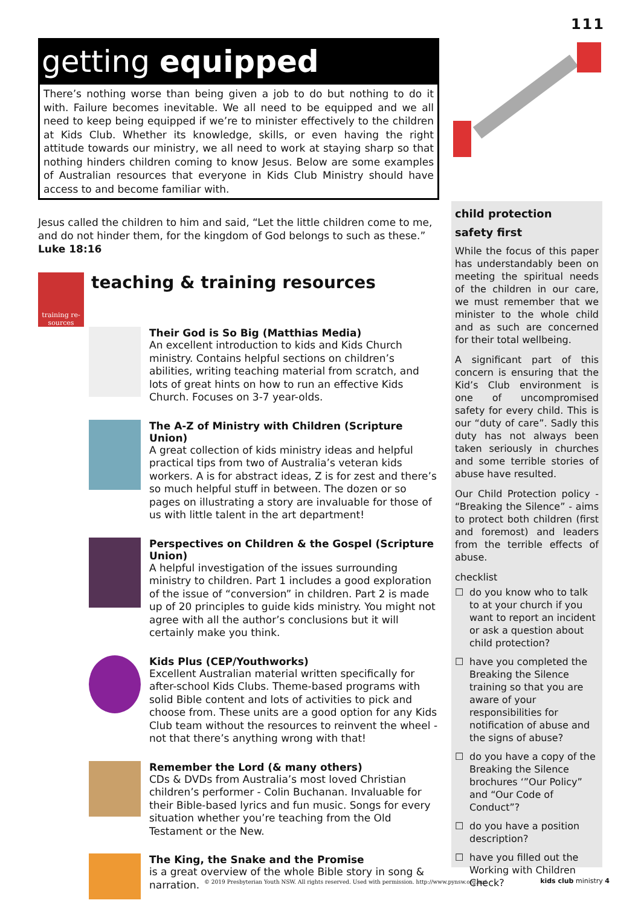111
getting equipped
There’s nothing worse than being given a job to do but nothing to do it with. Failure becomes inevitable. We all need to be equipped and we all need to keep being equipped if we’re to minister effectively to the children at Kids Club. Whether its knowledge, skills, or even having the right attitude towards our ministry, we all need to work at staying sharp so that nothing hinders children coming to know Jesus. Below are some examples of Australian resources that everyone in Kids Club Ministry should have access to and become familiar with.
Jesus called the children to him and said, “Let the little children come to me, and do not hinder them, for the kingdom of God belongs to such as these.” Luke 18:16
training re- sources
teaching & training resources
Their God is So Big (Matthias Media)
An excellent introduction to kids and Kids Church ministry. Contains helpful sections on children’s abilities, writing teaching material from scratch, and lots of great hints on how to run an effective Kids Church. Focuses on 3-7 year-olds.
The A-Z of Ministry with Children (Scripture Union)
A great collection of kids ministry ideas and helpful practical tips from two of Australia’s veteran kids workers. A is for abstract ideas, Z is for zest and there’s so much helpful stuff in between. The dozen or so pages on illustrating a story are invaluable for those of us with little talent in the art department!
Perspectives on Children & the Gospel (Scripture Union)
A helpful investigation of the issues surrounding ministry to children. Part 1 includes a good exploration of the issue of “conversion” in children. Part 2 is made up of 20 principles to guide kids ministry. You might not agree with all the author’s conclusions but it will certainly make you think.
Kids Plus (CEP/Youthworks)
Excellent Australian material written specifically for after-school Kids Clubs. Theme-based programs with solid Bible content and lots of activities to pick and choose from. These units are a good option for any Kids Club team without the resources to reinvent the wheel - not that there’s anything wrong with that!
Remember the Lord (& many others)
CDs & DVDs from Australia’s most loved Christian children’s performer - Colin Buchanan. Invaluable for their Bible-based lyrics and fun music. Songs for every situation whether you’re teaching from the Old Testament or the New.
The King, the Snake and the Promise
is a great overview of the whole Bible story in song & narration.
child protection
safety first
While the focus of this paper has understandably been on meeting the spiritual needs of the children in our care, we must remember that we minister to the whole child and as such are concerned for their total wellbeing.
A significant part of this concern is ensuring that the Kid’s Club environment is one of uncompromised safety for every child. This is our “duty of care”. Sadly this duty has not always been taken seriously in churches and some terrible stories of abuse have resulted.
Our Child Protection policy - “Breaking the Silence” - aims to protect both children (first and foremost) and leaders from the terrible effects of abuse.
checklist
☐ do you know who to talk to at your church if you want to report an incident or ask a question about child protection?
☐ have you completed the Breaking the Silence training so that you are aware of your responsibilities for notification of abuse and the signs of abuse?
☐ do you have a copy of the Breaking the Silence brochures ‘”Our Policy” and “Our Code of Conduct”?
☐ do you have a position description?
☐ have you filled out the Working with Children Check?
© 2019 Presbyterian Youth NSW. All rights reserved. Used with permission. http://www.pynsw.org.au/
kids club ministry 4